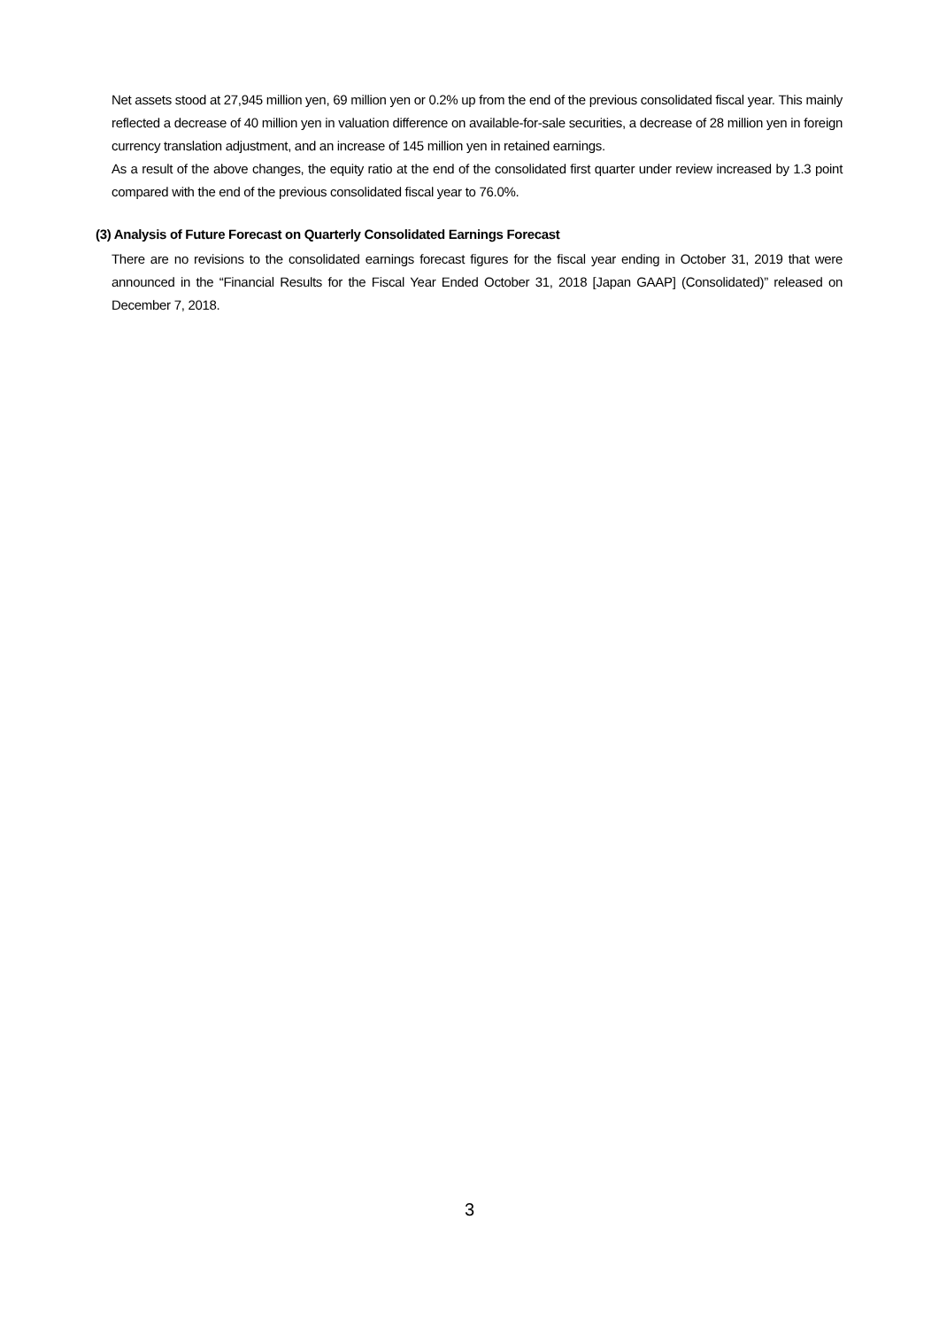Net assets stood at 27,945 million yen, 69 million yen or 0.2% up from the end of the previous consolidated fiscal year. This mainly reflected a decrease of 40 million yen in valuation difference on available-for-sale securities, a decrease of 28 million yen in foreign currency translation adjustment, and an increase of 145 million yen in retained earnings.
As a result of the above changes, the equity ratio at the end of the consolidated first quarter under review increased by 1.3 point compared with the end of the previous consolidated fiscal year to 76.0%.
(3) Analysis of Future Forecast on Quarterly Consolidated Earnings Forecast
There are no revisions to the consolidated earnings forecast figures for the fiscal year ending in October 31, 2019 that were announced in the “Financial Results for the Fiscal Year Ended October 31, 2018 [Japan GAAP] (Consolidated)” released on December 7, 2018.
3